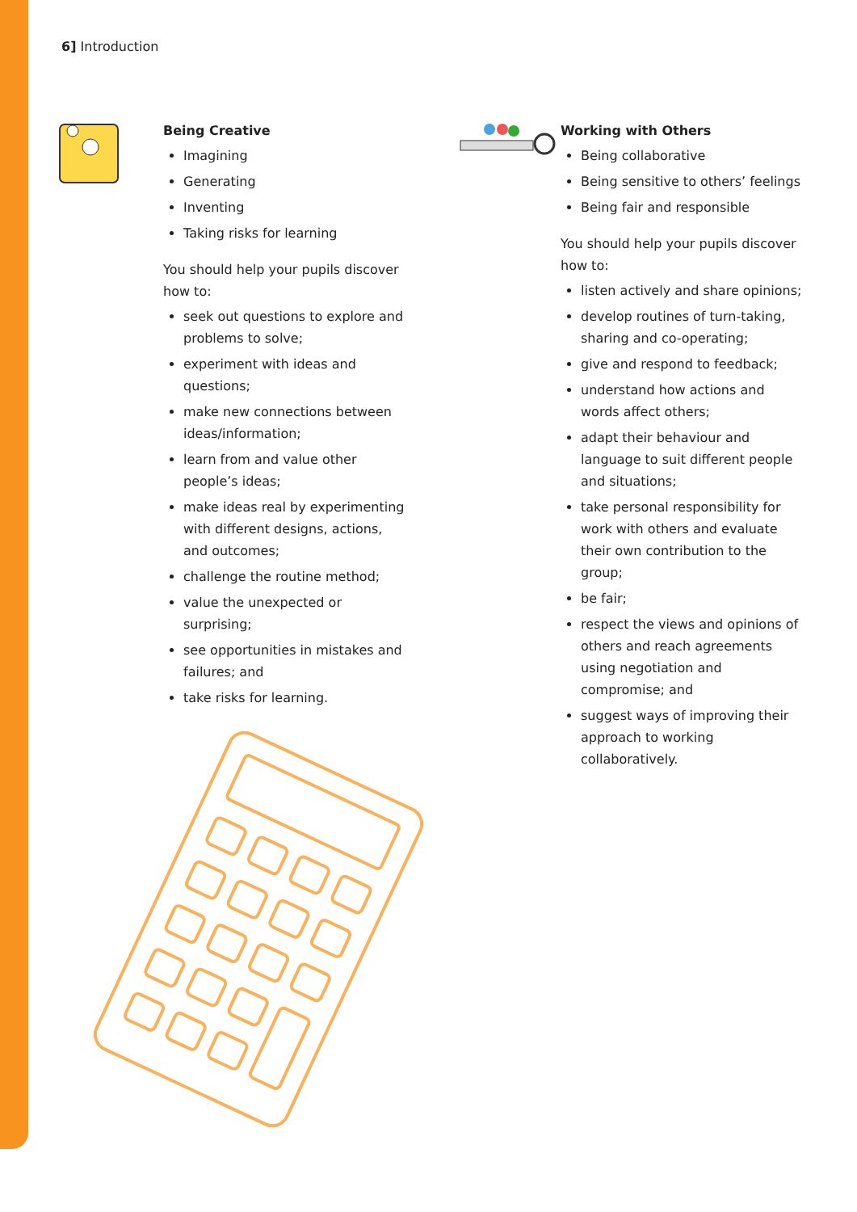6] Introduction
Being Creative
Imagining
Generating
Inventing
Taking risks for learning
You should help your pupils discover how to:
seek out questions to explore and problems to solve;
experiment with ideas and questions;
make new connections between ideas/information;
learn from and value other people’s ideas;
make ideas real by experimenting with different designs, actions, and outcomes;
challenge the routine method;
value the unexpected or surprising;
see opportunities in mistakes and failures; and
take risks for learning.
Working with Others
Being collaborative
Being sensitive to others’ feelings
Being fair and responsible
You should help your pupils discover how to:
listen actively and share opinions;
develop routines of turn-taking, sharing and co-operating;
give and respond to feedback;
understand how actions and words affect others;
adapt their behaviour and language to suit different people and situations;
take personal responsibility for work with others and evaluate their own contribution to the group;
be fair;
respect the views and opinions of others and reach agreements using negotiation and compromise; and
suggest ways of improving their approach to working collaboratively.